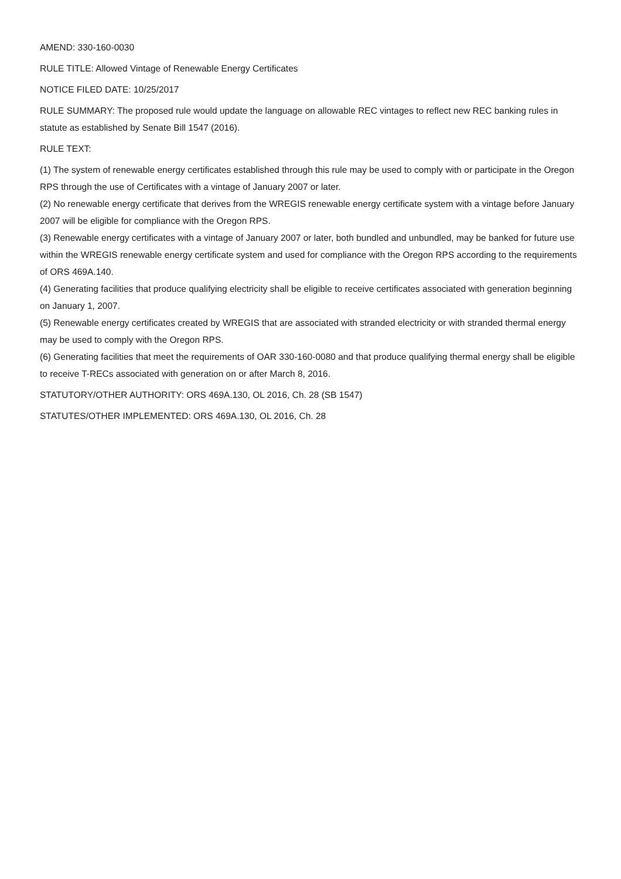AMEND: 330-160-0030
RULE TITLE: Allowed Vintage of Renewable Energy Certificates
NOTICE FILED DATE: 10/25/2017
RULE SUMMARY: The proposed rule would update the language on allowable REC vintages to reflect new REC banking rules in statute as established by Senate Bill 1547 (2016).
RULE TEXT:
(1) The system of renewable energy certificates established through this rule may be used to comply with or participate in the Oregon RPS through the use of Certificates with a vintage of January 2007 or later.
(2) No renewable energy certificate that derives from the WREGIS renewable energy certificate system with a vintage before January 2007 will be eligible for compliance with the Oregon RPS.
(3) Renewable energy certificates with a vintage of January 2007 or later, both bundled and unbundled, may be banked for future use within the WREGIS renewable energy certificate system and used for compliance with the Oregon RPS according to the requirements of ORS 469A.140.
(4) Generating facilities that produce qualifying electricity shall be eligible to receive certificates associated with generation beginning on January 1, 2007.
(5) Renewable energy certificates created by WREGIS that are associated with stranded electricity or with stranded thermal energy may be used to comply with the Oregon RPS.
(6) Generating facilities that meet the requirements of OAR 330-160-0080 and that produce qualifying thermal energy shall be eligible to receive T-RECs associated with generation on or after March 8, 2016.
STATUTORY/OTHER AUTHORITY: ORS 469A.130, OL 2016, Ch. 28 (SB 1547)
STATUTES/OTHER IMPLEMENTED: ORS 469A.130, OL 2016, Ch. 28